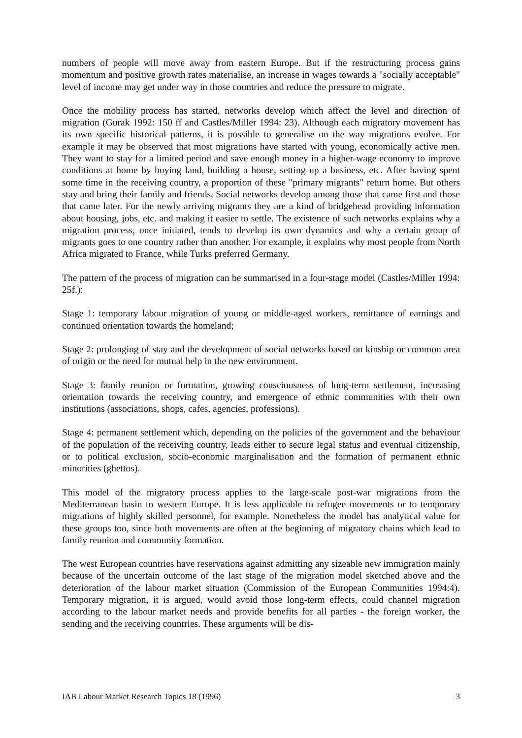numbers of people will move away from eastern Europe. But if the restructuring process gains momentum and positive growth rates materialise, an increase in wages towards a "socially acceptable" level of income may get under way in those countries and reduce the pressure to migrate.
Once the mobility process has started, networks develop which affect the level and direction of migration (Gurak 1992: 150 ff and Castles/Miller 1994: 23). Although each migratory movement has its own specific historical patterns, it is possible to generalise on the way migrations evolve. For example it may be observed that most migrations have started with young, economically active men. They want to stay for a limited period and save enough money in a higher-wage economy to improve conditions at home by buying land, building a house, setting up a business, etc. After having spent some time in the receiving country, a proportion of these "primary migrants" return home. But others stay and bring their family and friends. Social networks develop among those that came first and those that came later. For the newly arriving migrants they are a kind of bridgehead providing information about housing, jobs, etc. and making it easier to settle. The existence of such networks explains why a migration process, once initiated, tends to develop its own dynamics and why a certain group of migrants goes to one country rather than another. For example, it explains why most people from North Africa migrated to France, while Turks preferred Germany.
The pattern of the process of migration can be summarised in a four-stage model (Castles/Miller 1994: 25f.):
Stage 1: temporary labour migration of young or middle-aged workers, remittance of earnings and continued orientation towards the homeland;
Stage 2: prolonging of stay and the development of social networks based on kinship or common area of origin or the need for mutual help in the new environment.
Stage 3: family reunion or formation, growing consciousness of long-term settlement, increasing orientation towards the receiving country, and emergence of ethnic communities with their own institutions (associations, shops, cafes, agencies, professions).
Stage 4: permanent settlement which, depending on the policies of the government and the behaviour of the population of the receiving country, leads either to secure legal status and eventual citizenship, or to political exclusion, socio-economic marginalisation and the formation of permanent ethnic minorities (ghettos).
This model of the migratory process applies to the large-scale post-war migrations from the Mediterranean basin to western Europe. It is less applicable to refugee movements or to temporary migrations of highly skilled personnel, for example. Nonetheless the model has analytical value for these groups too, since both movements are often at the beginning of migratory chains which lead to family reunion and community formation.
The west European countries have reservations against admitting any sizeable new immigration mainly because of the uncertain outcome of the last stage of the migration model sketched above and the deterioration of the labour market situation (Commission of the European Communities 1994:4). Temporary migration, it is argued, would avoid those long-term effects, could channel migration according to the labour market needs and provide benefits for all parties - the foreign worker, the sending and the receiving countries. These arguments will be dis-
IAB Labour Market Research Topics 18 (1996) 3